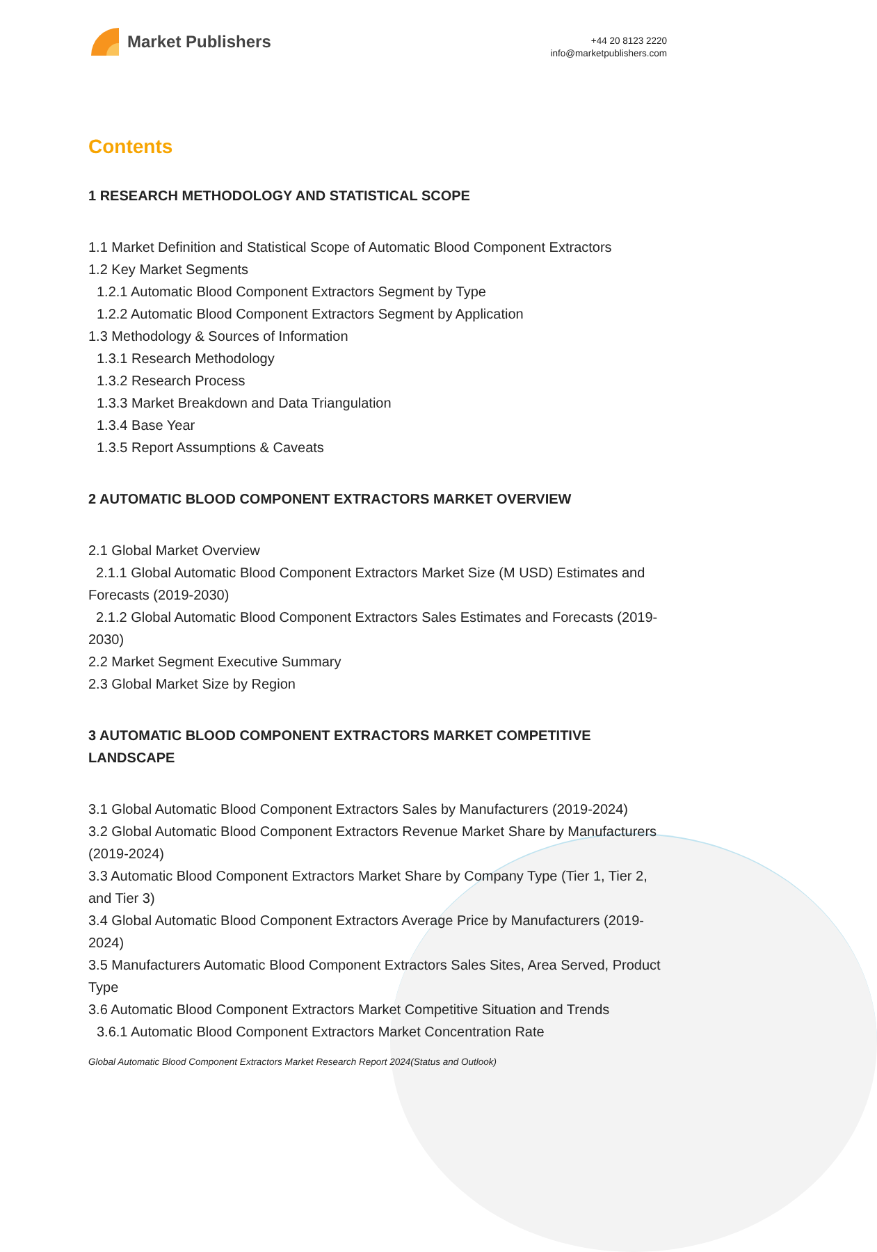Market Publishers
+44 20 8123 2220
info@marketpublishers.com
Contents
1 RESEARCH METHODOLOGY AND STATISTICAL SCOPE
1.1 Market Definition and Statistical Scope of Automatic Blood Component Extractors
1.2 Key Market Segments
1.2.1 Automatic Blood Component Extractors Segment by Type
1.2.2 Automatic Blood Component Extractors Segment by Application
1.3 Methodology & Sources of Information
1.3.1 Research Methodology
1.3.2 Research Process
1.3.3 Market Breakdown and Data Triangulation
1.3.4 Base Year
1.3.5 Report Assumptions & Caveats
2 AUTOMATIC BLOOD COMPONENT EXTRACTORS MARKET OVERVIEW
2.1 Global Market Overview
2.1.1 Global Automatic Blood Component Extractors Market Size (M USD) Estimates and Forecasts (2019-2030)
2.1.2 Global Automatic Blood Component Extractors Sales Estimates and Forecasts (2019-2030)
2.2 Market Segment Executive Summary
2.3 Global Market Size by Region
3 AUTOMATIC BLOOD COMPONENT EXTRACTORS MARKET COMPETITIVE LANDSCAPE
3.1 Global Automatic Blood Component Extractors Sales by Manufacturers (2019-2024)
3.2 Global Automatic Blood Component Extractors Revenue Market Share by Manufacturers (2019-2024)
3.3 Automatic Blood Component Extractors Market Share by Company Type (Tier 1, Tier 2, and Tier 3)
3.4 Global Automatic Blood Component Extractors Average Price by Manufacturers (2019-2024)
3.5 Manufacturers Automatic Blood Component Extractors Sales Sites, Area Served, Product Type
3.6 Automatic Blood Component Extractors Market Competitive Situation and Trends
3.6.1 Automatic Blood Component Extractors Market Concentration Rate
Global Automatic Blood Component Extractors Market Research Report 2024(Status and Outlook)